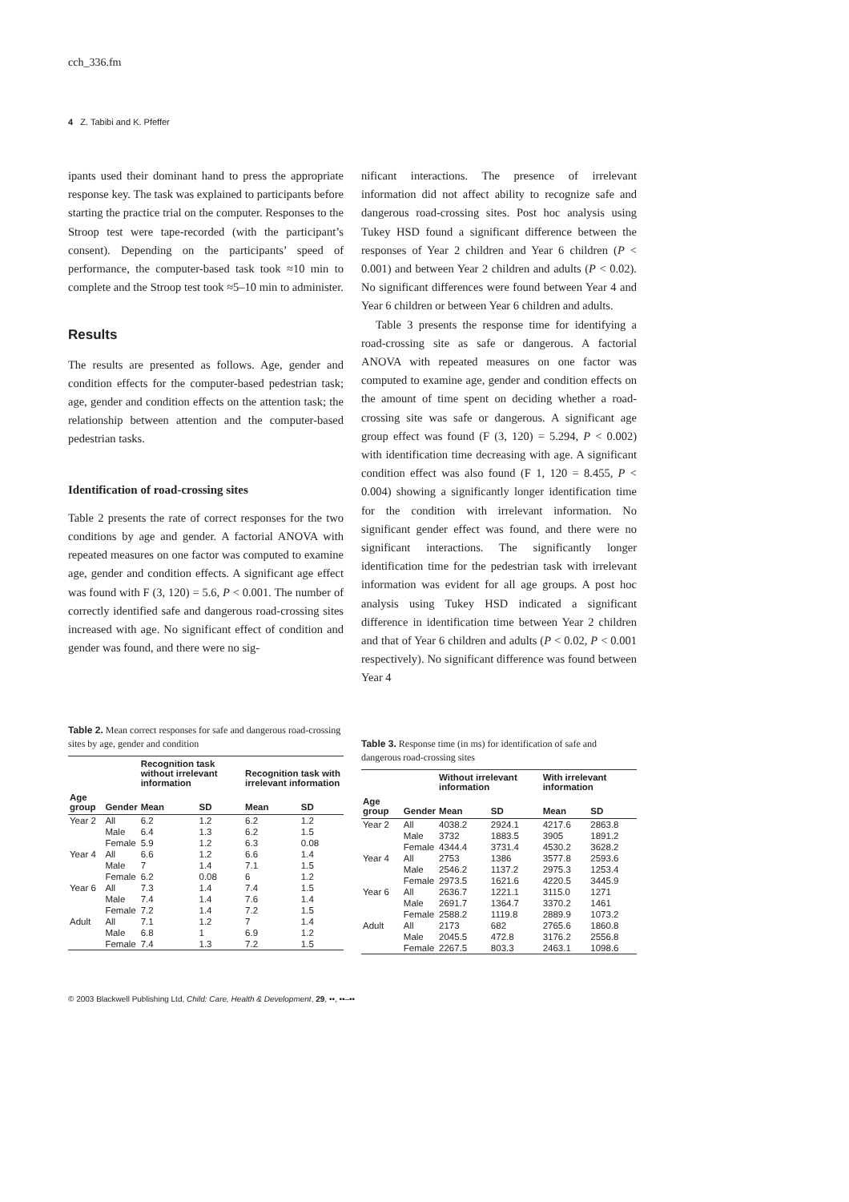cch_336.fm
4 Z. Tabibi and K. Pfeffer
ipants used their dominant hand to press the appropriate response key. The task was explained to participants before starting the practice trial on the computer. Responses to the Stroop test were tape-recorded (with the participant’s consent). Depending on the participants’ speed of performance, the computer-based task took ≈10 min to complete and the Stroop test took ≈5–10 min to administer.
Results
The results are presented as follows. Age, gender and condition effects for the computer-based pedestrian task; age, gender and condition effects on the attention task; the relationship between attention and the computer-based pedestrian tasks.
Identification of road-crossing sites
Table 2 presents the rate of correct responses for the two conditions by age and gender. A factorial ANOVA with repeated measures on one factor was computed to examine age, gender and condition effects. A significant age effect was found with F (3, 120) = 5.6, P < 0.001. The number of correctly identified safe and dangerous road-crossing sites increased with age. No significant effect of condition and gender was found, and there were no sig-
nificant interactions. The presence of irrelevant information did not affect ability to recognize safe and dangerous road-crossing sites. Post hoc analysis using Tukey HSD found a significant difference between the responses of Year 2 children and Year 6 children (P < 0.001) and between Year 2 children and adults (P < 0.02). No significant differences were found between Year 4 and Year 6 children or between Year 6 children and adults.
Table 3 presents the response time for identifying a road-crossing site as safe or dangerous. A factorial ANOVA with repeated measures on one factor was computed to examine age, gender and condition effects on the amount of time spent on deciding whether a road-crossing site was safe or dangerous. A significant age group effect was found (F (3, 120) = 5.294, P < 0.002) with identification time decreasing with age. A significant condition effect was also found (F 1, 120 = 8.455, P < 0.004) showing a significantly longer identification time for the condition with irrelevant information. No significant gender effect was found, and there were no significant interactions. The significantly longer identification time for the pedestrian task with irrelevant information was evident for all age groups. A post hoc analysis using Tukey HSD indicated a significant difference in identification time between Year 2 children and that of Year 6 children and adults (P < 0.02, P < 0.001 respectively). No significant difference was found between Year 4
Table 2. Mean correct responses for safe and dangerous road-crossing sites by age, gender and condition
| | | Recognition task without irrelevant information | | Recognition task with irrelevant information | |
| --- | --- | --- | --- | --- | --- |
| Age group | Gender | Mean | SD | Mean | SD |
| Year 2 | All | 6.2 | 1.2 | 6.2 | 1.2 |
| | Male | 6.4 | 1.3 | 6.2 | 1.5 |
| | Female | 5.9 | 1.2 | 6.3 | 0.08 |
| Year 4 | All | 6.6 | 1.2 | 6.6 | 1.4 |
| | Male | 7 | 1.4 | 7.1 | 1.5 |
| | Female | 6.2 | 0.08 | 6 | 1.2 |
| Year 6 | All | 7.3 | 1.4 | 7.4 | 1.5 |
| | Male | 7.4 | 1.4 | 7.6 | 1.4 |
| | Female | 7.2 | 1.4 | 7.2 | 1.5 |
| Adult | All | 7.1 | 1.2 | 7 | 1.4 |
| | Male | 6.8 | 1 | 6.9 | 1.2 |
| | Female | 7.4 | 1.3 | 7.2 | 1.5 |
Table 3. Response time (in ms) for identification of safe and dangerous road-crossing sites
| | | Without irrelevant information | | With irrelevant information | |
| --- | --- | --- | --- | --- | --- |
| Age group | Gender | Mean | SD | Mean | SD |
| Year 2 | All | 4038.2 | 2924.1 | 4217.6 | 2863.8 |
| | Male | 3732 | 1883.5 | 3905 | 1891.2 |
| | Female | 4344.4 | 3731.4 | 4530.2 | 3628.2 |
| Year 4 | All | 2753 | 1386 | 3577.8 | 2593.6 |
| | Male | 2546.2 | 1137.2 | 2975.3 | 1253.4 |
| | Female | 2973.5 | 1621.6 | 4220.5 | 3445.9 |
| Year 6 | All | 2636.7 | 1221.1 | 3115.0 | 1271 |
| | Male | 2691.7 | 1364.7 | 3370.2 | 1461 |
| | Female | 2588.2 | 1119.8 | 2889.9 | 1073.2 |
| Adult | All | 2173 | 682 | 2765.6 | 1860.8 |
| | Male | 2045.5 | 472.8 | 3176.2 | 2556.8 |
| | Female | 2267.5 | 803.3 | 2463.1 | 1098.6 |
© 2003 Blackwell Publishing Ltd, Child: Care, Health & Development, 29, ••, ••–••